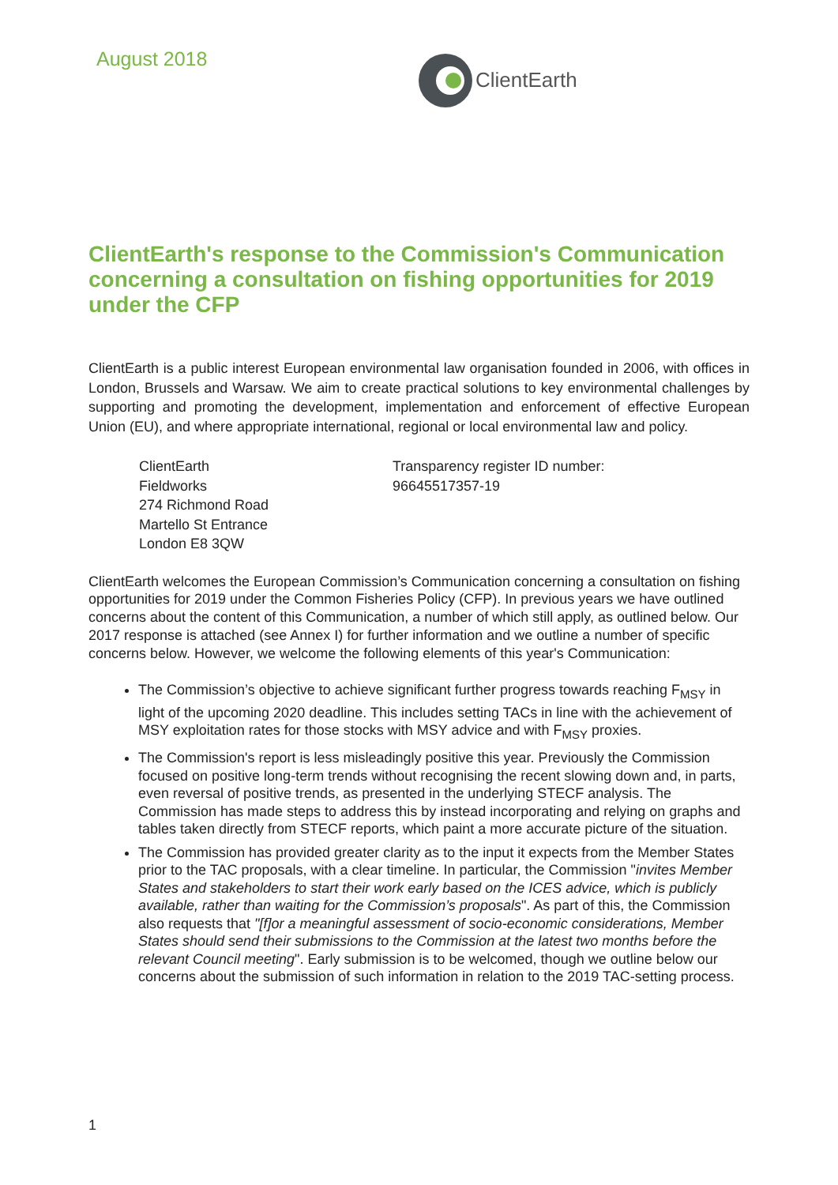August 2018
ClientEarth
ClientEarth's response to the Commission's Communication concerning a consultation on fishing opportunities for 2019 under the CFP
ClientEarth is a public interest European environmental law organisation founded in 2006, with offices in London, Brussels and Warsaw. We aim to create practical solutions to key environmental challenges by supporting and promoting the development, implementation and enforcement of effective European Union (EU), and where appropriate international, regional or local environmental law and policy.
ClientEarth
Fieldworks
274 Richmond Road
Martello St Entrance
London E8 3QW
Transparency register ID number:
96645517357-19
ClientEarth welcomes the European Commission’s Communication concerning a consultation on fishing opportunities for 2019 under the Common Fisheries Policy (CFP). In previous years we have outlined concerns about the content of this Communication, a number of which still apply, as outlined below. Our 2017 response is attached (see Annex I) for further information and we outline a number of specific concerns below. However, we welcome the following elements of this year's Communication:
The Commission’s objective to achieve significant further progress towards reaching F<sub>MSY</sub> in light of the upcoming 2020 deadline. This includes setting TACs in line with the achievement of MSY exploitation rates for those stocks with MSY advice and with F<sub>MSY</sub> proxies.
The Commission's report is less misleadingly positive this year. Previously the Commission focused on positive long-term trends without recognising the recent slowing down and, in parts, even reversal of positive trends, as presented in the underlying STECF analysis. The Commission has made steps to address this by instead incorporating and relying on graphs and tables taken directly from STECF reports, which paint a more accurate picture of the situation.
The Commission has provided greater clarity as to the input it expects from the Member States prior to the TAC proposals, with a clear timeline. In particular, the Commission "invites Member States and stakeholders to start their work early based on the ICES advice, which is publicly available, rather than waiting for the Commission’s proposals". As part of this, the Commission also requests that "[f]or a meaningful assessment of socio-economic considerations, Member States should send their submissions to the Commission at the latest two months before the relevant Council meeting". Early submission is to be welcomed, though we outline below our concerns about the submission of such information in relation to the 2019 TAC-setting process.
1